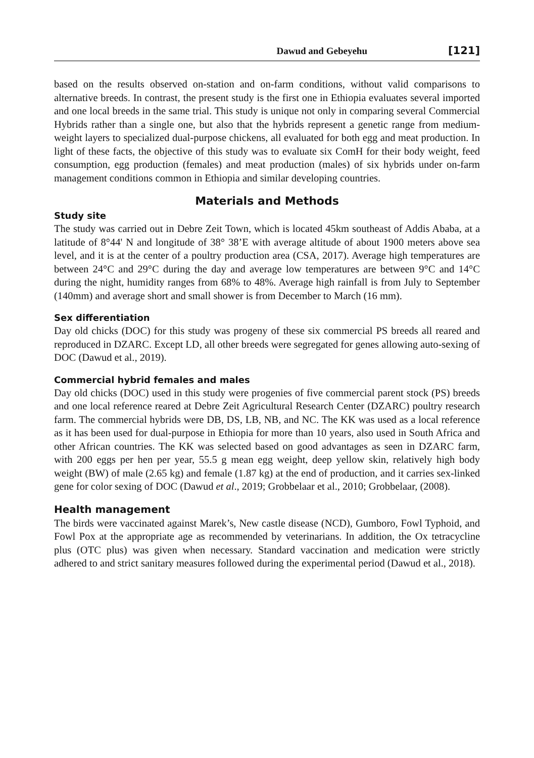Dawud and Gebeyehu [121]
based on the results observed on-station and on-farm conditions, without valid comparisons to alternative breeds. In contrast, the present study is the first one in Ethiopia evaluates several imported and one local breeds in the same trial. This study is unique not only in comparing several Commercial Hybrids rather than a single one, but also that the hybrids represent a genetic range from medium-weight layers to specialized dual-purpose chickens, all evaluated for both egg and meat production. In light of these facts, the objective of this study was to evaluate six ComH for their body weight, feed consumption, egg production (females) and meat production (males) of six hybrids under on-farm management conditions common in Ethiopia and similar developing countries.
Materials and Methods
Study site
The study was carried out in Debre Zeit Town, which is located 45km southeast of Addis Ababa, at a latitude of 8°44' N and longitude of 38° 38’E with average altitude of about 1900 meters above sea level, and it is at the center of a poultry production area (CSA, 2017). Average high temperatures are between 24°C and 29°C during the day and average low temperatures are between 9°C and 14°C during the night, humidity ranges from 68% to 48%. Average high rainfall is from July to September (140mm) and average short and small shower is from December to March (16 mm).
Sex differentiation
Day old chicks (DOC) for this study was progeny of these six commercial PS breeds all reared and reproduced in DZARC. Except LD, all other breeds were segregated for genes allowing auto-sexing of DOC (Dawud et al., 2019).
Commercial hybrid females and males
Day old chicks (DOC) used in this study were progenies of five commercial parent stock (PS) breeds and one local reference reared at Debre Zeit Agricultural Research Center (DZARC) poultry research farm. The commercial hybrids were DB, DS, LB, NB, and NC. The KK was used as a local reference as it has been used for dual-purpose in Ethiopia for more than 10 years, also used in South Africa and other African countries. The KK was selected based on good advantages as seen in DZARC farm, with 200 eggs per hen per year, 55.5 g mean egg weight, deep yellow skin, relatively high body weight (BW) of male (2.65 kg) and female (1.87 kg) at the end of production, and it carries sex-linked gene for color sexing of DOC (Dawud et al., 2019; Grobbelaar et al., 2010; Grobbelaar, (2008).
Health management
The birds were vaccinated against Marek’s, New castle disease (NCD), Gumboro, Fowl Typhoid, and Fowl Pox at the appropriate age as recommended by veterinarians. In addition, the Ox tetracycline plus (OTC plus) was given when necessary. Standard vaccination and medication were strictly adhered to and strict sanitary measures followed during the experimental period (Dawud et al., 2018).